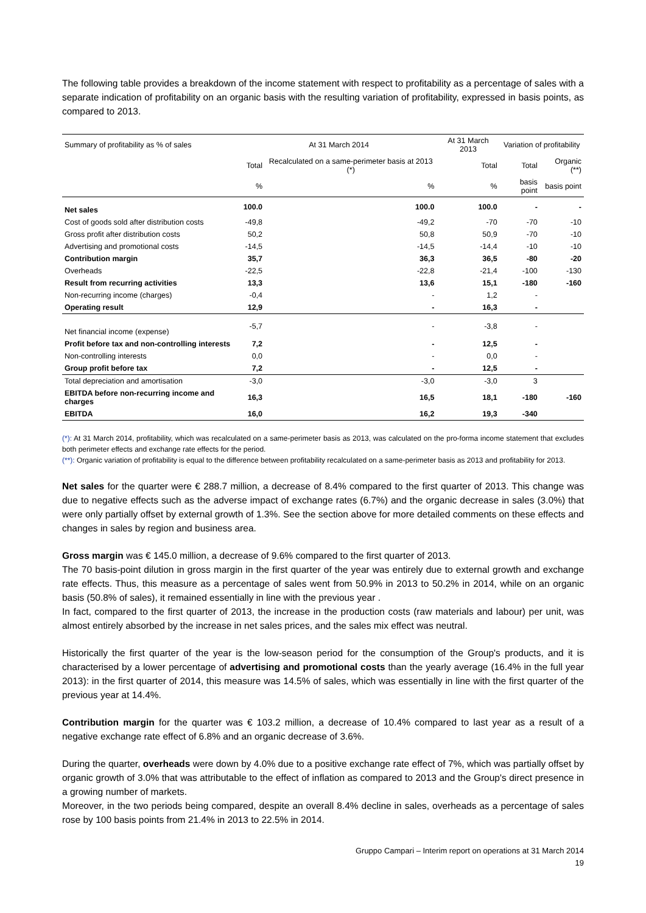The following table provides a breakdown of the income statement with respect to profitability as a percentage of sales with a separate indication of profitability on an organic basis with the resulting variation of profitability, expressed in basis points, as compared to 2013.
| Summary of profitability as % of sales | At 31 March 2014 | | At 31 March 2013 | Variation of profitability | |
| --- | --- | --- | --- | --- | --- |
| | Total | Recalculated on a same-perimeter basis at 2013 (*) | Total | Total | Organic (**) |
| | % | % | % | basis point | basis point |
| Net sales | 100.0 | 100.0 | 100.0 | - | - |
| Cost of goods sold after distribution costs | -49,8 | -49,2 | -70 | -70 | -10 |
| Gross profit after distribution costs | 50,2 | 50,8 | 50,9 | -70 | -10 |
| Advertising and promotional costs | -14,5 | -14,5 | -14,4 | -10 | -10 |
| Contribution margin | 35,7 | 36,3 | 36,5 | -80 | -20 |
| Overheads | -22,5 | -22,8 | -21,4 | -100 | -130 |
| Result from recurring activities | 13,3 | 13,6 | 15,1 | -180 | -160 |
| Non-recurring income (charges) | -0,4 | - | 1,2 | - | |
| Operating result | 12,9 | - | 16,3 | - | |
| Net financial income (expense) | -5,7 | - | -3,8 | - | |
| Profit before tax and non-controlling interests | 7,2 | - | 12,5 | - | |
| Non-controlling interests | 0,0 | - | 0,0 | - | |
| Group profit before tax | 7,2 | - | 12,5 | - | |
| Total depreciation and amortisation | -3,0 | -3,0 | -3,0 | 3 | |
| EBITDA before non-recurring income and charges | 16,3 | 16,5 | 18,1 | -180 | -160 |
| EBITDA | 16,0 | 16,2 | 19,3 | -340 | |
(*): At 31 March 2014, profitability, which was recalculated on a same-perimeter basis as 2013, was calculated on the pro-forma income statement that excludes both perimeter effects and exchange rate effects for the period.
(**): Organic variation of profitability is equal to the difference between profitability recalculated on a same-perimeter basis as 2013 and profitability for 2013.
Net sales for the quarter were € 288.7 million, a decrease of 8.4% compared to the first quarter of 2013. This change was due to negative effects such as the adverse impact of exchange rates (6.7%) and the organic decrease in sales (3.0%) that were only partially offset by external growth of 1.3%. See the section above for more detailed comments on these effects and changes in sales by region and business area.
Gross margin was € 145.0 million, a decrease of 9.6% compared to the first quarter of 2013.
The 70 basis-point dilution in gross margin in the first quarter of the year was entirely due to external growth and exchange rate effects. Thus, this measure as a percentage of sales went from 50.9% in 2013 to 50.2% in 2014, while on an organic basis (50.8% of sales), it remained essentially in line with the previous year .
In fact, compared to the first quarter of 2013, the increase in the production costs (raw materials and labour) per unit, was almost entirely absorbed by the increase in net sales prices, and the sales mix effect was neutral.
Historically the first quarter of the year is the low-season period for the consumption of the Group's products, and it is characterised by a lower percentage of advertising and promotional costs than the yearly average (16.4% in the full year 2013): in the first quarter of 2014, this measure was 14.5% of sales, which was essentially in line with the first quarter of the previous year at 14.4%.
Contribution margin for the quarter was € 103.2 million, a decrease of 10.4% compared to last year as a result of a negative exchange rate effect of 6.8% and an organic decrease of 3.6%.
During the quarter, overheads were down by 4.0% due to a positive exchange rate effect of 7%, which was partially offset by organic growth of 3.0% that was attributable to the effect of inflation as compared to 2013 and the Group's direct presence in a growing number of markets.
Moreover, in the two periods being compared, despite an overall 8.4% decline in sales, overheads as a percentage of sales rose by 100 basis points from 21.4% in 2013 to 22.5% in 2014.
Gruppo Campari – Interim report on operations at 31 March 2014
19